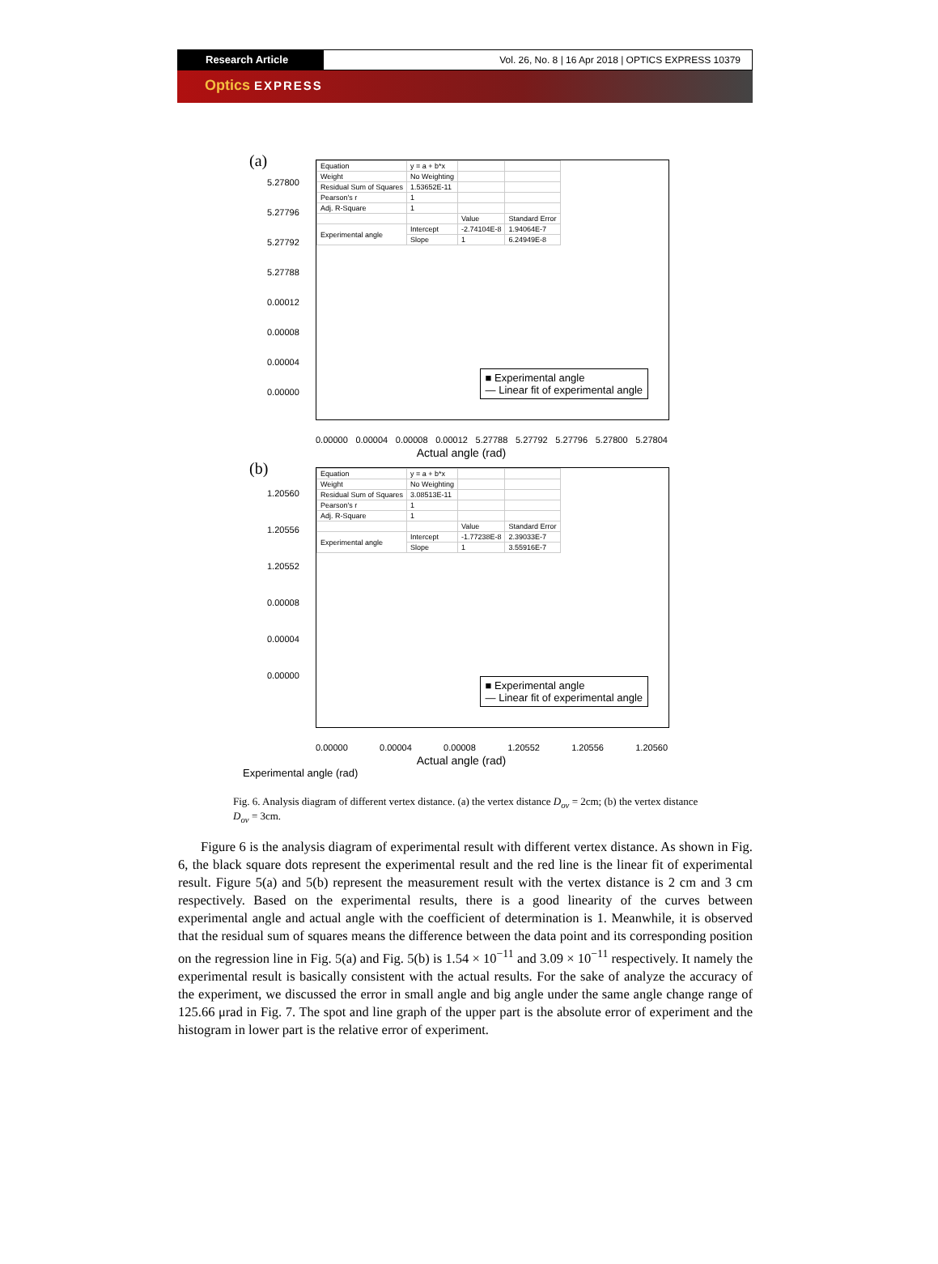Research Article Vol. 26, No. 8 | 16 Apr 2018 | OPTICS EXPRESS 10379
Optics EXPRESS
(a)
| Equation | y = a + b*x | | |
| Weight | No Weighting | | |
| Residual Sum of Squares | 1.53652E-11 | | |
| Pearson's r | 1 | | |
| Adj. R-Square | 1 | | |
| | | Value | Standard Error |
| Experimental angle | Intercept | -2.74104E-8 | 1.94064E-7 |
| | Slope | 1 | 6.24949E-8 |
■ Experimental angle
— Linear fit of experimental angle
5.27800
5.27796
5.27792
5.27788
0.00012
0.00008
0.00004
0.00000
0.00000 0.00004 0.00008 0.00012 5.27788 5.27792 5.27796 5.27800 5.27804
Actual angle (rad)
(b)
| Equation | y = a + b*x | | |
| Weight | No Weighting | | |
| Residual Sum of Squares | 3.08513E-11 | | |
| Pearson's r | 1 | | |
| Adj. R-Square | 1 | | |
| | | Value | Standard Error |
| Experimental angle | Intercept | -1.77238E-8 | 2.39033E-7 |
| | Slope | 1 | 3.55916E-7 |
■ Experimental angle
— Linear fit of experimental angle
1.20560
1.20556
1.20552
0.00008
0.00004
0.00000
0.00000 0.00004 0.00008 1.20552 1.20556 1.20560
Actual angle (rad)
Experimental angle (rad)
Fig. 6. Analysis diagram of different vertex distance. (a) the vertex distance D<sub>ov</sub> = 2cm; (b) the vertex distance D<sub>ov</sub> = 3cm.
Figure 6 is the analysis diagram of experimental result with different vertex distance. As shown in Fig. 6, the black square dots represent the experimental result and the red line is the linear fit of experimental result. Figure 5(a) and 5(b) represent the measurement result with the vertex distance is 2 cm and 3 cm respectively. Based on the experimental results, there is a good linearity of the curves between experimental angle and actual angle with the coefficient of determination is 1. Meanwhile, it is observed that the residual sum of squares means the difference between the data point and its corresponding position on the regression line in Fig. 5(a) and Fig. 5(b) is 1.54 × 10<sup>−11</sup> and 3.09 × 10<sup>−11</sup> respectively. It namely the experimental result is basically consistent with the actual results. For the sake of analyze the accuracy of the experiment, we discussed the error in small angle and big angle under the same angle change range of 125.66 μrad in Fig. 7. The spot and line graph of the upper part is the absolute error of experiment and the histogram in lower part is the relative error of experiment.